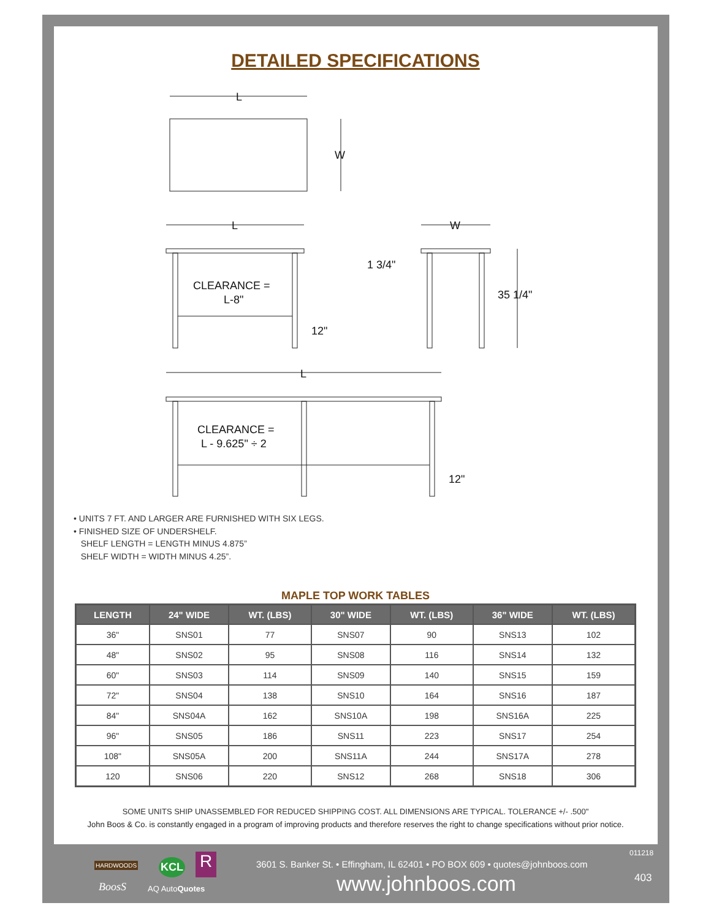DETAILED SPECIFICATIONS
L
W
L
CLEARANCE =
L-8"
12"
W
1 3/4"
35 1/4"
L
CLEARANCE =
L - 9.625" ÷ 2
12"
• UNITS 7 FT. AND LARGER ARE FURNISHED WITH SIX LEGS.
• FINISHED SIZE OF UNDERSHELF.
SHELF LENGTH = LENGTH MINUS 4.875”
SHELF WIDTH = WIDTH MINUS 4.25”.
MAPLE TOP WORK TABLES
| LENGTH | 24" WIDE | WT. (LBS) | 30" WIDE | WT. (LBS) | 36" WIDE | WT. (LBS) |
| --- | --- | --- | --- | --- | --- | --- |
| 36" | SNS01 | 77 | SNS07 | 90 | SNS13 | 102 |
| 48" | SNS02 | 95 | SNS08 | 116 | SNS14 | 132 |
| 60" | SNS03 | 114 | SNS09 | 140 | SNS15 | 159 |
| 72" | SNS04 | 138 | SNS10 | 164 | SNS16 | 187 |
| 84" | SNS04A | 162 | SNS10A | 198 | SNS16A | 225 |
| 96" | SNS05 | 186 | SNS11 | 223 | SNS17 | 254 |
| 108" | SNS05A | 200 | SNS11A | 244 | SNS17A | 278 |
| 120 | SNS06 | 220 | SNS12 | 268 | SNS18 | 306 |
SOME UNITS SHIP UNASSEMBLED FOR REDUCED SHIPPING COST. ALL DIMENSIONS ARE TYPICAL. TOLERANCE +/- .500"
John Boos & Co. is constantly engaged in a program of improving products and therefore reserves the right to change specifications without prior notice.
HARDWOODS KCL R
BoosS AQ AutoQuotes
3601 S. Banker St. • Effingham, IL 62401 • PO BOX 609 • quotes@johnboos.com
www.johnboos.com
011218
403